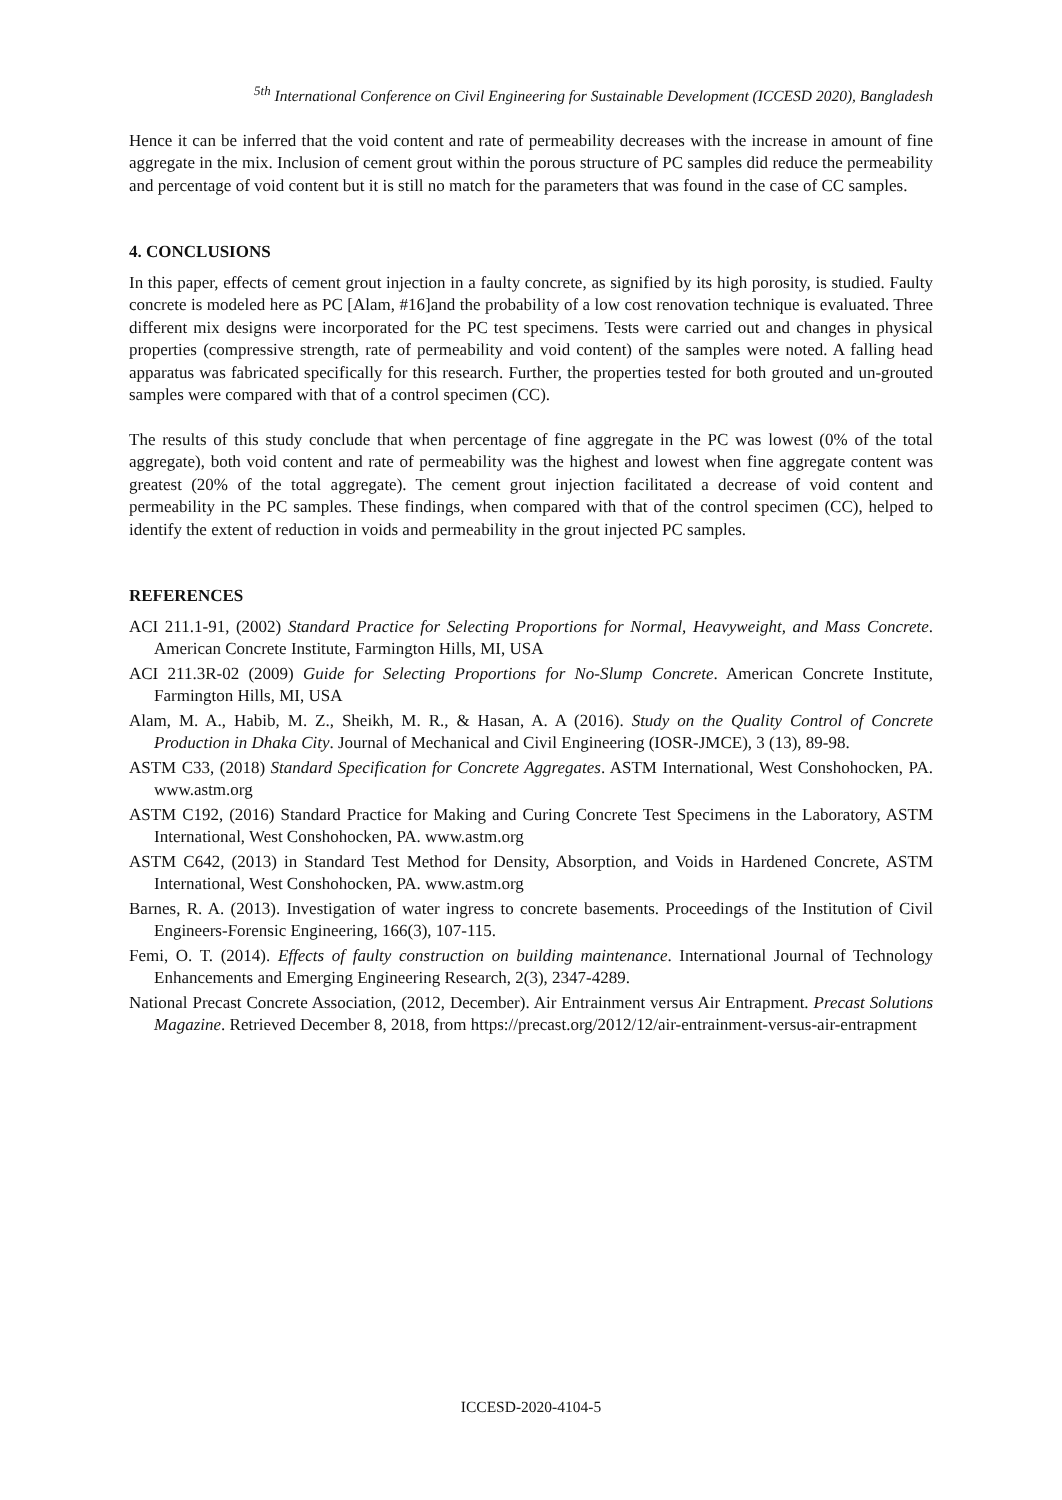<sup>5th</sup> International Conference on Civil Engineering for Sustainable Development (ICCESD 2020), Bangladesh
Hence it can be inferred that the void content and rate of permeability decreases with the increase in amount of fine aggregate in the mix. Inclusion of cement grout within the porous structure of PC samples did reduce the permeability and percentage of void content but it is still no match for the parameters that was found in the case of CC samples.
4. CONCLUSIONS
In this paper, effects of cement grout injection in a faulty concrete, as signified by its high porosity, is studied. Faulty concrete is modeled here as PC [Alam, #16]and the probability of a low cost renovation technique is evaluated. Three different mix designs were incorporated for the PC test specimens. Tests were carried out and changes in physical properties (compressive strength, rate of permeability and void content) of the samples were noted. A falling head apparatus was fabricated specifically for this research. Further, the properties tested for both grouted and un-grouted samples were compared with that of a control specimen (CC).
The results of this study conclude that when percentage of fine aggregate in the PC was lowest (0% of the total aggregate), both void content and rate of permeability was the highest and lowest when fine aggregate content was greatest (20% of the total aggregate). The cement grout injection facilitated a decrease of void content and permeability in the PC samples. These findings, when compared with that of the control specimen (CC), helped to identify the extent of reduction in voids and permeability in the grout injected PC samples.
REFERENCES
ACI 211.1-91, (2002) Standard Practice for Selecting Proportions for Normal, Heavyweight, and Mass Concrete. American Concrete Institute, Farmington Hills, MI, USA
ACI 211.3R-02 (2009) Guide for Selecting Proportions for No-Slump Concrete. American Concrete Institute, Farmington Hills, MI, USA
Alam, M. A., Habib, M. Z., Sheikh, M. R., & Hasan, A. A (2016). Study on the Quality Control of Concrete Production in Dhaka City. Journal of Mechanical and Civil Engineering (IOSR-JMCE), 3 (13), 89-98.
ASTM C33, (2018) Standard Specification for Concrete Aggregates. ASTM International, West Conshohocken, PA. www.astm.org
ASTM C192, (2016) Standard Practice for Making and Curing Concrete Test Specimens in the Laboratory, ASTM International, West Conshohocken, PA. www.astm.org
ASTM C642, (2013) in Standard Test Method for Density, Absorption, and Voids in Hardened Concrete, ASTM International, West Conshohocken, PA. www.astm.org
Barnes, R. A. (2013). Investigation of water ingress to concrete basements. Proceedings of the Institution of Civil Engineers-Forensic Engineering, 166(3), 107-115.
Femi, O. T. (2014). Effects of faulty construction on building maintenance. International Journal of Technology Enhancements and Emerging Engineering Research, 2(3), 2347-4289.
National Precast Concrete Association, (2012, December). Air Entrainment versus Air Entrapment. Precast Solutions Magazine. Retrieved December 8, 2018, from https://precast.org/2012/12/air-entrainment-versus-air-entrapment
ICCESD-2020-4104-5